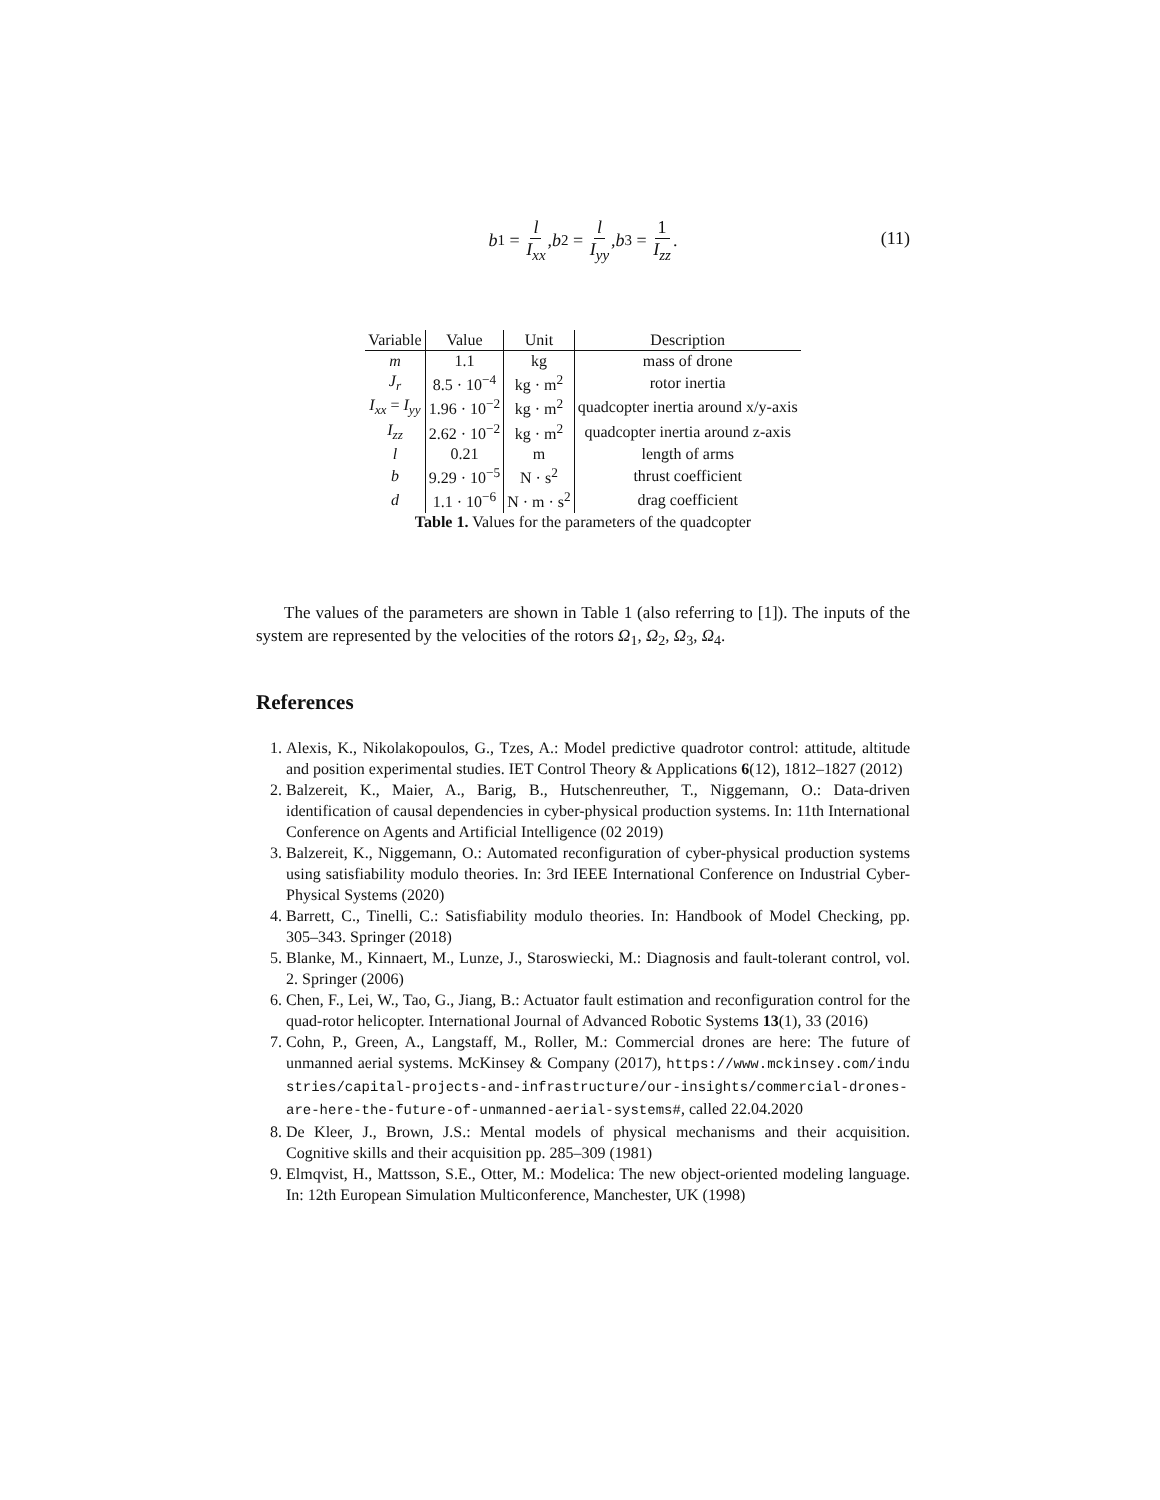b<sub>1</sub> = l I<sub>xx</sub>, b<sub>2</sub> = l I<sub>yy</sub>, b<sub>3</sub> = 1 I<sub>zz</sub>.
(11)
| Variable | Value | Unit | Description |
| --- | --- | --- | --- |
| m | 1.1 | kg | mass of drone |
| J<sub>r</sub> | 8.5 · 10<sup>−4</sup> | kg · m<sup>2</sup> | rotor inertia |
| I<sub>xx</sub> = I<sub>yy</sub> | 1.96 · 10<sup>−2</sup> | kg · m<sup>2</sup> | quadcopter inertia around x/y-axis |
| I<sub>zz</sub> | 2.62 · 10<sup>−2</sup> | kg · m<sup>2</sup> | quadcopter inertia around z-axis |
| l | 0.21 | m | length of arms |
| b | 9.29 · 10<sup>−5</sup> | N · s<sup>2</sup> | thrust coefficient |
| d | 1.1 · 10<sup>−6</sup> | N · m · s<sup>2</sup> | drag coefficient |
Table 1. Values for the parameters of the quadcopter
The values of the parameters are shown in Table 1 (also referring to [1]). The inputs of the system are represented by the velocities of the rotors Ω<sub>1</sub>, Ω<sub>2</sub>, Ω<sub>3</sub>, Ω<sub>4</sub>.
References
1. Alexis, K., Nikolakopoulos, G., Tzes, A.: Model predictive quadrotor control: attitude, altitude and position experimental studies. IET Control Theory & Applications 6(12), 1812–1827 (2012)
2. Balzereit, K., Maier, A., Barig, B., Hutschenreuther, T., Niggemann, O.: Data-driven identification of causal dependencies in cyber-physical production systems. In: 11th International Conference on Agents and Artificial Intelligence (02 2019)
3. Balzereit, K., Niggemann, O.: Automated reconfiguration of cyber-physical production systems using satisfiability modulo theories. In: 3rd IEEE International Conference on Industrial Cyber-Physical Systems (2020)
4. Barrett, C., Tinelli, C.: Satisfiability modulo theories. In: Handbook of Model Checking, pp. 305–343. Springer (2018)
5. Blanke, M., Kinnaert, M., Lunze, J., Staroswiecki, M.: Diagnosis and fault-tolerant control, vol. 2. Springer (2006)
6. Chen, F., Lei, W., Tao, G., Jiang, B.: Actuator fault estimation and reconfiguration control for the quad-rotor helicopter. International Journal of Advanced Robotic Systems 13(1), 33 (2016)
7. Cohn, P., Green, A., Langstaff, M., Roller, M.: Commercial drones are here: The future of unmanned aerial systems. McKinsey & Company (2017), https://www.mckinsey.com/industries/capital-projects-and-infrastructure/our-insights/commercial-drones-are-here-the-future-of-unmanned-aerial-systems#, called 22.04.2020
8. De Kleer, J., Brown, J.S.: Mental models of physical mechanisms and their acquisition. Cognitive skills and their acquisition pp. 285–309 (1981)
9. Elmqvist, H., Mattsson, S.E., Otter, M.: Modelica: The new object-oriented modeling language. In: 12th European Simulation Multiconference, Manchester, UK (1998)